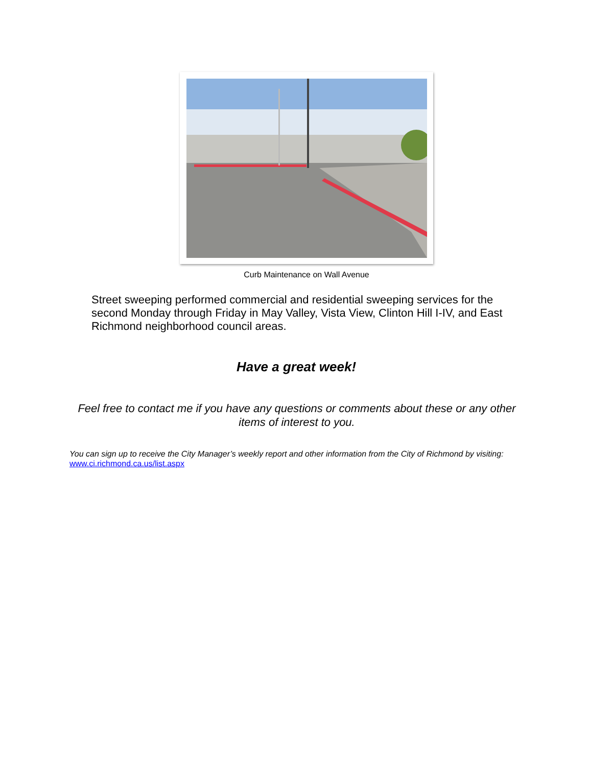Curb Maintenance on Wall Avenue
Street sweeping performed commercial and residential sweeping services for the second Monday through Friday in May Valley, Vista View, Clinton Hill I-IV, and East Richmond neighborhood council areas.
Have a great week!
Feel free to contact me if you have any questions or comments about these or any other items of interest to you.
You can sign up to receive the City Manager’s weekly report and other information from the City of Richmond by visiting: www.ci.richmond.ca.us/list.aspx